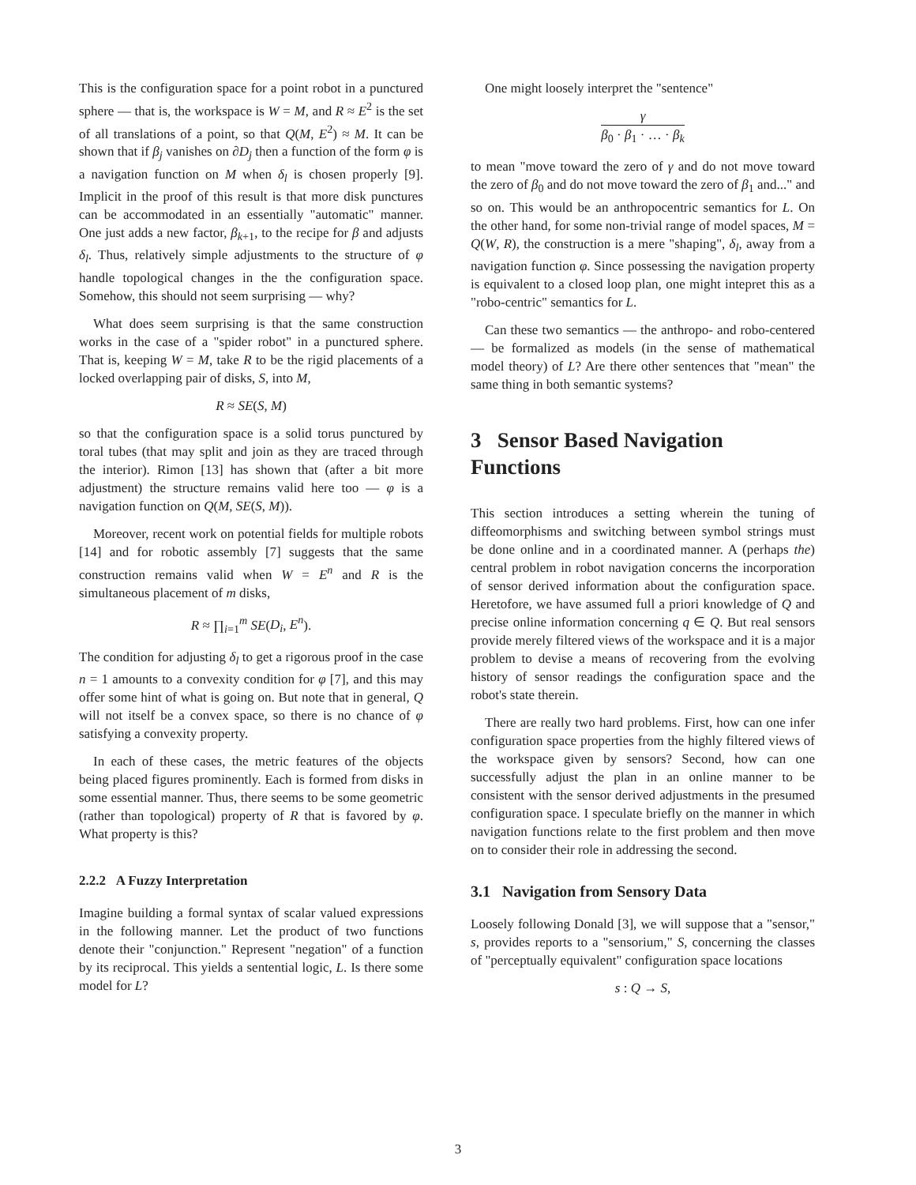This is the configuration space for a point robot in a punctured sphere — that is, the workspace is W = M, and R ≈ E<sup>2</sup> is the set of all translations of a point, so that Q(M, E<sup>2</sup>) ≈ M. It can be shown that if β<sub>j</sub> vanishes on ∂D<sub>j</sub> then a function of the form φ is a navigation function on M when δ<sub>l</sub> is chosen properly [9]. Implicit in the proof of this result is that more disk punctures can be accommodated in an essentially "automatic" manner. One just adds a new factor, β<sub>k+1</sub>, to the recipe for β and adjusts δ<sub>l</sub>. Thus, relatively simple adjustments to the structure of φ handle topological changes in the the configuration space. Somehow, this should not seem surprising — why?
What does seem surprising is that the same construction works in the case of a "spider robot" in a punctured sphere. That is, keeping W = M, take R to be the rigid placements of a locked overlapping pair of disks, S, into M,
R ≈ SE(S, M)
so that the configuration space is a solid torus punctured by toral tubes (that may split and join as they are traced through the interior). Rimon [13] has shown that (after a bit more adjustment) the structure remains valid here too — φ is a navigation function on Q(M, SE(S, M)).
Moreover, recent work on potential fields for multiple robots [14] and for robotic assembly [7] suggests that the same construction remains valid when W = E<sup>n</sup> and R is the simultaneous placement of m disks,
R ≈ ∏<sub>i=1</sub><sup>m</sup> SE(D<sub>i</sub>, E<sup>n</sup>).
The condition for adjusting δ<sub>l</sub> to get a rigorous proof in the case n = 1 amounts to a convexity condition for φ [7], and this may offer some hint of what is going on. But note that in general, Q will not itself be a convex space, so there is no chance of φ satisfying a convexity property.
In each of these cases, the metric features of the objects being placed figures prominently. Each is formed from disks in some essential manner. Thus, there seems to be some geometric (rather than topological) property of R that is favored by φ. What property is this?
2.2.2 A Fuzzy Interpretation
Imagine building a formal syntax of scalar valued expressions in the following manner. Let the product of two functions denote their "conjunction." Represent "negation" of a function by its reciprocal. This yields a sentential logic, L. Is there some model for L?
One might loosely interpret the "sentence"
γ β<sub>0</sub> · β<sub>1</sub> · … · β<sub>k</sub>
to mean "move toward the zero of γ and do not move toward the zero of β<sub>0</sub> and do not move toward the zero of β<sub>1</sub> and..." and so on. This would be an anthropocentric semantics for L. On the other hand, for some non-trivial range of model spaces, M = Q(W, R), the construction is a mere "shaping", δ<sub>l</sub>, away from a navigation function φ. Since possessing the navigation property is equivalent to a closed loop plan, one might intepret this as a "robo-centric" semantics for L.
Can these two semantics — the anthropo- and robo-centered — be formalized as models (in the sense of mathematical model theory) of L? Are there other sentences that "mean" the same thing in both semantic systems?
3 Sensor Based Navigation Functions
This section introduces a setting wherein the tuning of diffeomorphisms and switching between symbol strings must be done online and in a coordinated manner. A (perhaps the) central problem in robot navigation concerns the incorporation of sensor derived information about the configuration space. Heretofore, we have assumed full a priori knowledge of Q and precise online information concerning q ∈ Q. But real sensors provide merely filtered views of the workspace and it is a major problem to devise a means of recovering from the evolving history of sensor readings the configuration space and the robot's state therein.
There are really two hard problems. First, how can one infer configuration space properties from the highly filtered views of the workspace given by sensors? Second, how can one successfully adjust the plan in an online manner to be consistent with the sensor derived adjustments in the presumed configuration space. I speculate briefly on the manner in which navigation functions relate to the first problem and then move on to consider their role in addressing the second.
3.1 Navigation from Sensory Data
Loosely following Donald [3], we will suppose that a "sensor," s, provides reports to a "sensorium," S, concerning the classes of "perceptually equivalent" configuration space locations
s : Q → S,
3